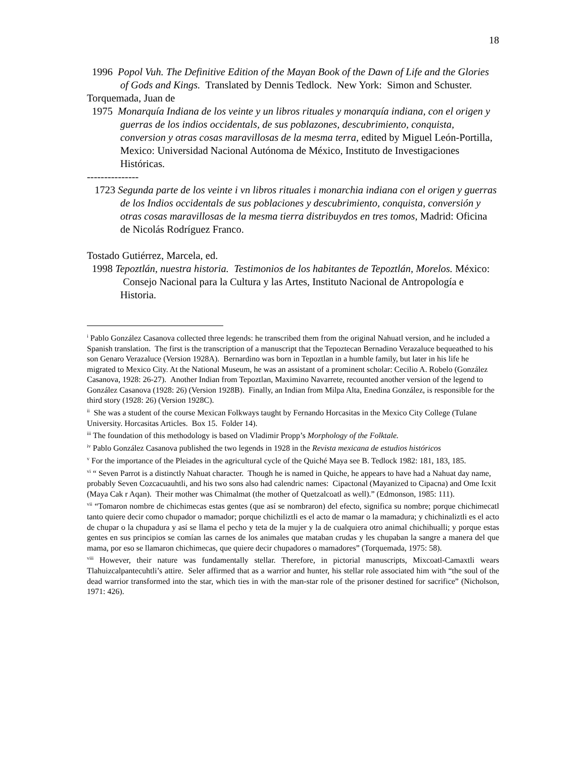18
1996 Popol Vuh. The Definitive Edition of the Mayan Book of the Dawn of Life and the Glories of Gods and Kings. Translated by Dennis Tedlock. New York: Simon and Schuster.
Torquemada, Juan de
1975 Monarquía Indiana de los veinte y un libros rituales y monarquía indiana, con el origen y guerras de los indios occidentals, de sus poblazones, descubrimiento, conquista, conversion y otras cosas maravillosas de la mesma terra, edited by Miguel León-Portilla, Mexico: Universidad Nacional Autónoma de México, Instituto de Investigaciones Históricas.
---------------
1723 Segunda parte de los veinte i vn libros rituales i monarchia indiana con el origen y guerras de los Indios occidentals de sus poblaciones y descubrimiento, conquista, conversión y otras cosas maravillosas de la mesma tierra distribuydos en tres tomos, Madrid: Oficina de Nicolás Rodríguez Franco.
Tostado Gutiérrez, Marcela, ed.
1998 Tepoztlán, nuestra historia. Testimonios de los habitantes de Tepoztlán, Morelos. México: Consejo Nacional para la Cultura y las Artes, Instituto Nacional de Antropología e Historia.
<sup>i</sup> Pablo González Casanova collected three legends: he transcribed them from the original Nahuatl version, and he included a Spanish translation. The first is the transcription of a manuscript that the Tepoztecan Bernadino Verazaluce bequeathed to his son Genaro Verazaluce (Version 1928A). Bernardino was born in Tepoztlan in a humble family, but later in his life he migrated to Mexico City. At the National Museum, he was an assistant of a prominent scholar: Cecilio A. Robelo (González Casanova, 1928: 26-27). Another Indian from Tepoztlan, Maximino Navarrete, recounted another version of the legend to González Casanova (1928: 26) (Version 1928B). Finally, an Indian from Milpa Alta, Enedina González, is responsible for the third story (1928: 26) (Version 1928C).
<sup>ii</sup> She was a student of the course Mexican Folkways taught by Fernando Horcasitas in the Mexico City College (Tulane University. Horcasitas Articles. Box 15. Folder 14).
<sup>iii</sup> The foundation of this methodology is based on Vladimir Propp’s Morphology of the Folktale.
<sup>iv</sup> Pablo González Casanova published the two legends in 1928 in the Revista mexicana de estudios históricos
<sup>v</sup> For the importance of the Pleiades in the agricultural cycle of the Quiché Maya see B. Tedlock 1982: 181, 183, 185.
<sup>vi</sup> “ Seven Parrot is a distinctly Nahuat character. Though he is named in Quiche, he appears to have had a Nahuat day name, probably Seven Cozcacuauhtli, and his two sons also had calendric names: Cipactonal (Mayanized to Cipacna) and Ome Icxit (Maya Cak r Aqan). Their mother was Chimalmat (the mother of Quetzalcoatl as well).” (Edmonson, 1985: 111).
<sup>vii</sup> “Tomaron nombre de chichimecas estas gentes (que así se nombraron) del efecto, significa su nombre; porque chichimecatl tanto quiere decir como chupador o mamador; porque chichiliztli es el acto de mamar o la mamadura; y chichinaliztli es el acto de chupar o la chupadura y así se llama el pecho y teta de la mujer y la de cualquiera otro animal chichihualli; y porque estas gentes en sus principios se comían las carnes de los animales que mataban crudas y les chupaban la sangre a manera del que mama, por eso se llamaron chichimecas, que quiere decir chupadores o mamadores” (Torquemada, 1975: 58).
<sup>viii</sup> However, their nature was fundamentally stellar. Therefore, in pictorial manuscripts, Mixcoatl-Camaxtli wears Tlahuizcalpantecuhtli’s attire. Seler affirmed that as a warrior and hunter, his stellar role associated him with “the soul of the dead warrior transformed into the star, which ties in with the man-star role of the prisoner destined for sacrifice” (Nicholson, 1971: 426).